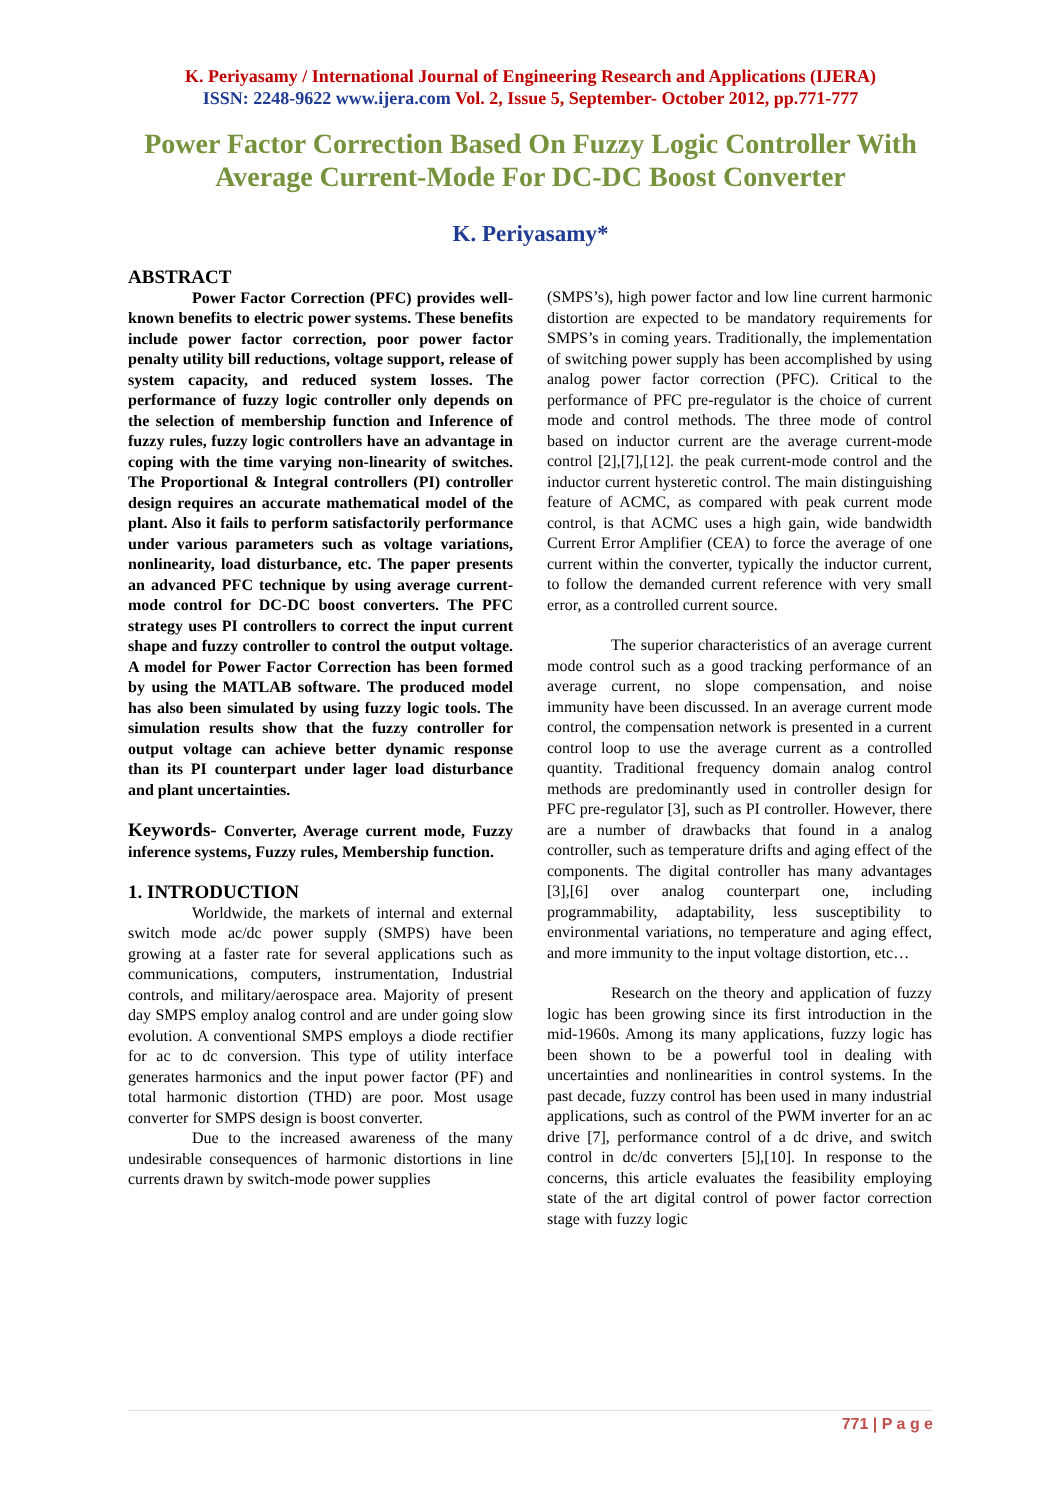K. Periyasamy / International Journal of Engineering Research and Applications (IJERA)
ISSN: 2248-9622 www.ijera.com Vol. 2, Issue 5, September- October 2012, pp.771-777
Power Factor Correction Based On Fuzzy Logic Controller With Average Current-Mode For DC-DC Boost Converter
K. Periyasamy*
ABSTRACT
Power Factor Correction (PFC) provides well-known benefits to electric power systems. These benefits include power factor correction, poor power factor penalty utility bill reductions, voltage support, release of system capacity, and reduced system losses. The performance of fuzzy logic controller only depends on the selection of membership function and Inference of fuzzy rules, fuzzy logic controllers have an advantage in coping with the time varying non-linearity of switches. The Proportional & Integral controllers (PI) controller design requires an accurate mathematical model of the plant. Also it fails to perform satisfactorily performance under various parameters such as voltage variations, nonlinearity, load disturbance, etc. The paper presents an advanced PFC technique by using average current-mode control for DC-DC boost converters. The PFC strategy uses PI controllers to correct the input current shape and fuzzy controller to control the output voltage. A model for Power Factor Correction has been formed by using the MATLAB software. The produced model has also been simulated by using fuzzy logic tools. The simulation results show that the fuzzy controller for output voltage can achieve better dynamic response than its PI counterpart under lager load disturbance and plant uncertainties.
Keywords- Converter, Average current mode, Fuzzy inference systems, Fuzzy rules, Membership function.
1. INTRODUCTION
Worldwide, the markets of internal and external switch mode ac/dc power supply (SMPS) have been growing at a faster rate for several applications such as communications, computers, instrumentation, Industrial controls, and military/aerospace area. Majority of present day SMPS employ analog control and are under going slow evolution. A conventional SMPS employs a diode rectifier for ac to dc conversion. This type of utility interface generates harmonics and the input power factor (PF) and total harmonic distortion (THD) are poor. Most usage converter for SMPS design is boost converter.
Due to the increased awareness of the many undesirable consequences of harmonic distortions in line currents drawn by switch-mode power supplies
(SMPS’s), high power factor and low line current harmonic distortion are expected to be mandatory requirements for SMPS’s in coming years. Traditionally, the implementation of switching power supply has been accomplished by using analog power factor correction (PFC). Critical to the performance of PFC pre-regulator is the choice of current mode and control methods. The three mode of control based on inductor current are the average current-mode control [2],[7],[12]. the peak current-mode control and the inductor current hysteretic control. The main distinguishing feature of ACMC, as compared with peak current mode control, is that ACMC uses a high gain, wide bandwidth Current Error Amplifier (CEA) to force the average of one current within the converter, typically the inductor current, to follow the demanded current reference with very small error, as a controlled current source.
The superior characteristics of an average current mode control such as a good tracking performance of an average current, no slope compensation, and noise immunity have been discussed. In an average current mode control, the compensation network is presented in a current control loop to use the average current as a controlled quantity. Traditional frequency domain analog control methods are predominantly used in controller design for PFC pre-regulator [3], such as PI controller. However, there are a number of drawbacks that found in a analog controller, such as temperature drifts and aging effect of the components. The digital controller has many advantages [3],[6] over analog counterpart one, including programmability, adaptability, less susceptibility to environmental variations, no temperature and aging effect, and more immunity to the input voltage distortion, etc…
Research on the theory and application of fuzzy logic has been growing since its first introduction in the mid-1960s. Among its many applications, fuzzy logic has been shown to be a powerful tool in dealing with uncertainties and nonlinearities in control systems. In the past decade, fuzzy control has been used in many industrial applications, such as control of the PWM inverter for an ac drive [7], performance control of a dc drive, and switch control in dc/dc converters [5],[10]. In response to the concerns, this article evaluates the feasibility employing state of the art digital control of power factor correction stage with fuzzy logic
771 | P a g e